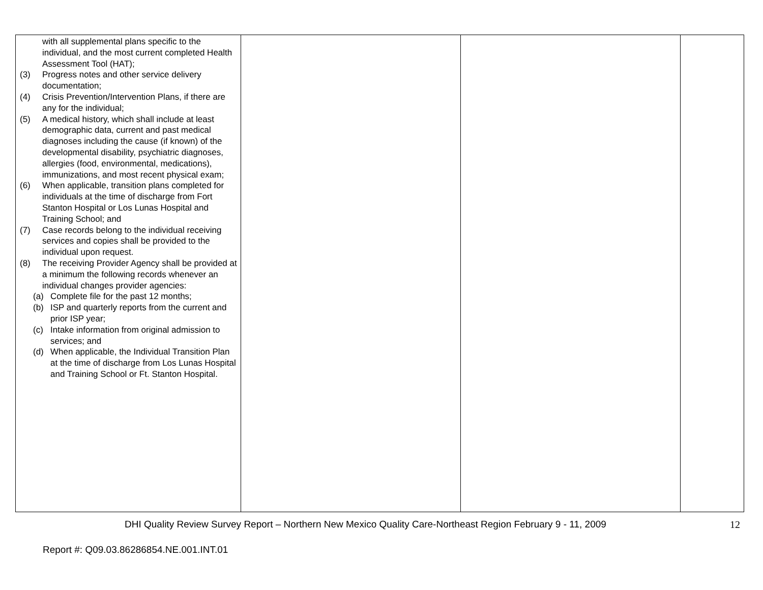| with all supplemental plans specific to the individual, and the most current completed Health Assessment Tool (HAT); (3) Progress notes and other service delivery documentation; (4) Crisis Prevention/Intervention Plans, if there are any for the individual; (5) A medical history, which shall include at least demographic data, current and past medical diagnoses including the cause (if known) of the developmental disability, psychiatric diagnoses, allergies (food, environmental, medications), immunizations, and most recent physical exam; (6) When applicable, transition plans completed for individuals at the time of discharge from Fort Stanton Hospital or Los Lunas Hospital and Training School; and (7) Case records belong to the individual receiving services and copies shall be provided to the individual upon request. (8) The receiving Provider Agency shall be provided at a minimum the following records whenever an individual changes provider agencies: (a) Complete file for the past 12 months; (b) ISP and quarterly reports from the current and prior ISP year; (c) Intake information from original admission to services; and (d) When applicable, the Individual Transition Plan at the time of discharge from Los Lunas Hospital and Training School or Ft. Stanton Hospital. | | | |
DHI Quality Review Survey Report – Northern New Mexico Quality Care-Northeast Region February 9 - 11, 2009 12
Report #: Q09.03.86286854.NE.001.INT.01